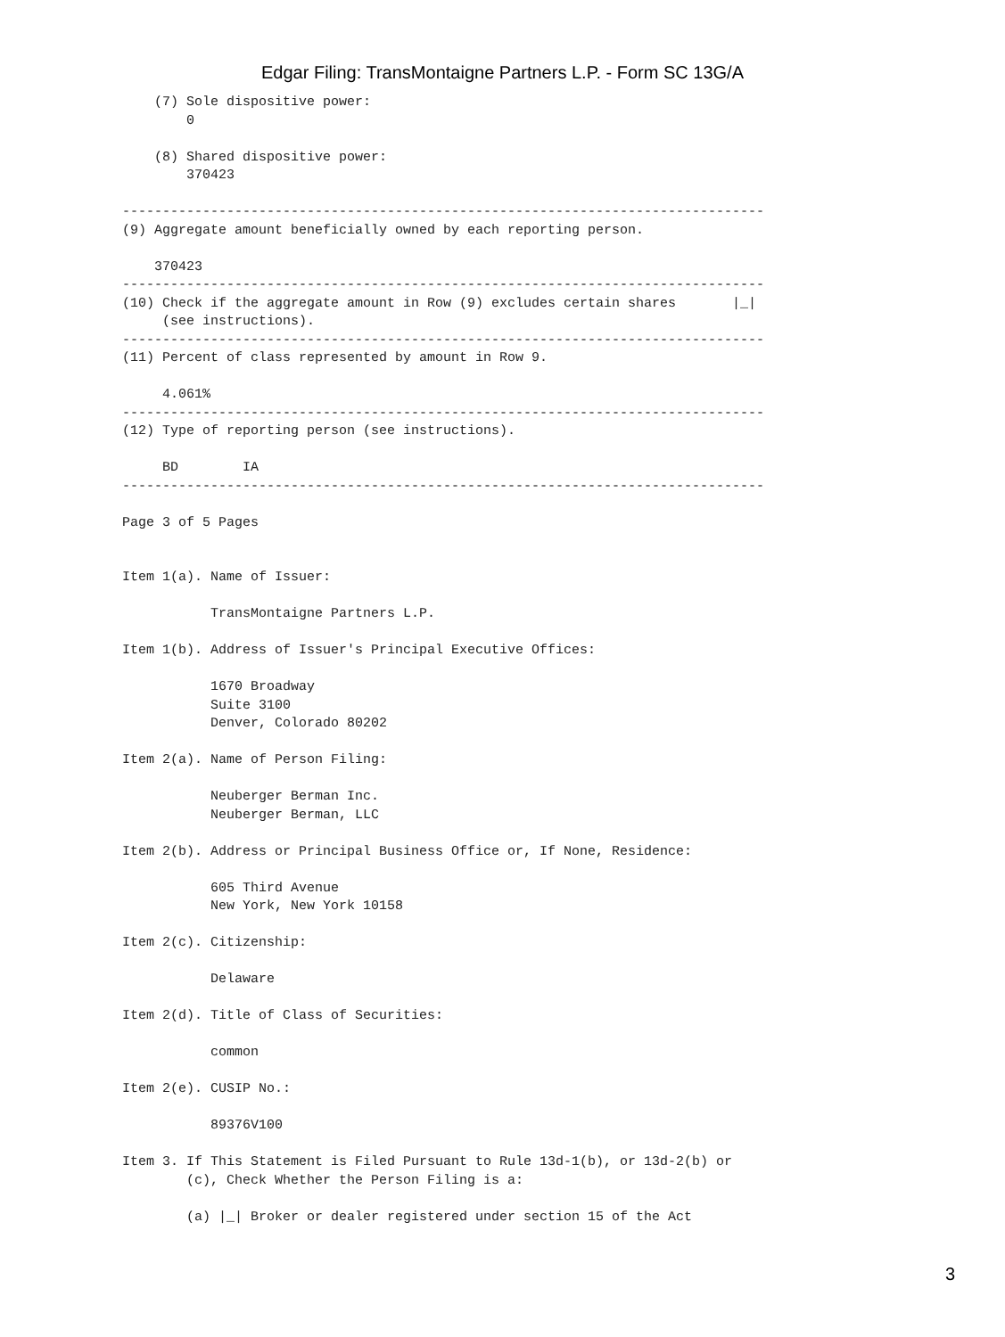Edgar Filing: TransMontaigne Partners L.P. - Form SC 13G/A
    (7) Sole dispositive power:
        0

    (8) Shared dispositive power:
        370423

--------------------------------------------------------------------------------
(9) Aggregate amount beneficially owned by each reporting person.

    370423
--------------------------------------------------------------------------------
(10) Check if the aggregate amount in Row (9) excludes certain shares       |_|
     (see instructions).
--------------------------------------------------------------------------------
(11) Percent of class represented by amount in Row 9.

     4.061%
--------------------------------------------------------------------------------
(12) Type of reporting person (see instructions).

     BD        IA
--------------------------------------------------------------------------------

Page 3 of 5 Pages


Item 1(a). Name of Issuer:

           TransMontaigne Partners L.P.

Item 1(b). Address of Issuer's Principal Executive Offices:

           1670 Broadway
           Suite 3100
           Denver, Colorado 80202

Item 2(a). Name of Person Filing:

           Neuberger Berman Inc.
           Neuberger Berman, LLC

Item 2(b). Address or Principal Business Office or, If None, Residence:

           605 Third Avenue
           New York, New York 10158

Item 2(c). Citizenship:

           Delaware

Item 2(d). Title of Class of Securities:

           common

Item 2(e). CUSIP No.:

           89376V100

Item 3. If This Statement is Filed Pursuant to Rule 13d-1(b), or 13d-2(b) or
        (c), Check Whether the Person Filing is a:

        (a) |_| Broker or dealer registered under section 15 of the Act
3